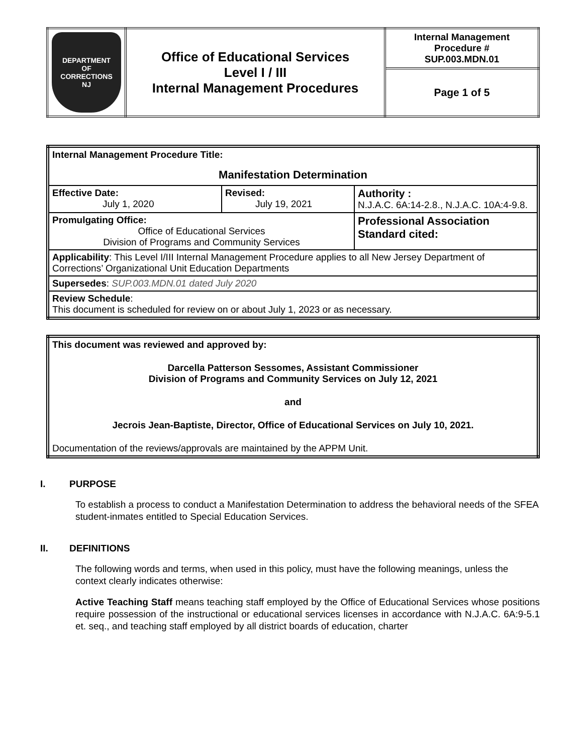| DEPARTMENT OF CORRECTIONS NJ | Office of Educational Services Level I / III Internal Management Procedures | Internal Management Procedure # SUP.003.MDN.01 |
| | | Page 1 of 5 |
| Internal Management Procedure Title: Manifestation Determination | | |
| Effective Date: July 1, 2020 | Revised: July 19, 2021 | Authority : N.J.A.C. 6A:14-2.8., N.J.A.C. 10A:4-9.8. |
| Promulgating Office: Office of Educational Services Division of Programs and Community Services | | Professional Association Standard cited: |
| Applicability : This Level I/III Internal Management Procedure applies to all New Jersey Department of Corrections’ Organizational Unit Education Departments | | |
| Supersedes : SUP.003.MDN.01 dated July 2020 | | |
| Review Schedule : This document is scheduled for review on or about July 1, 2023 or as necessary. | | |
| This document was reviewed and approved by: Darcella Patterson Sessomes, Assistant Commissioner Division of Programs and Community Services on July 12, 2021 and Jecrois Jean-Baptiste, Director, Office of Educational Services on July 10, 2021. Documentation of the reviews/approvals are maintained by the APPM Unit. |
I. PURPOSE
To establish a process to conduct a Manifestation Determination to address the behavioral needs of the SFEA student-inmates entitled to Special Education Services.
II. DEFINITIONS
The following words and terms, when used in this policy, must have the following meanings, unless the context clearly indicates otherwise:
Active Teaching Staff means teaching staff employed by the Office of Educational Services whose positions require possession of the instructional or educational services licenses in accordance with N.J.A.C. 6A:9-5.1 et. seq., and teaching staff employed by all district boards of education, charter